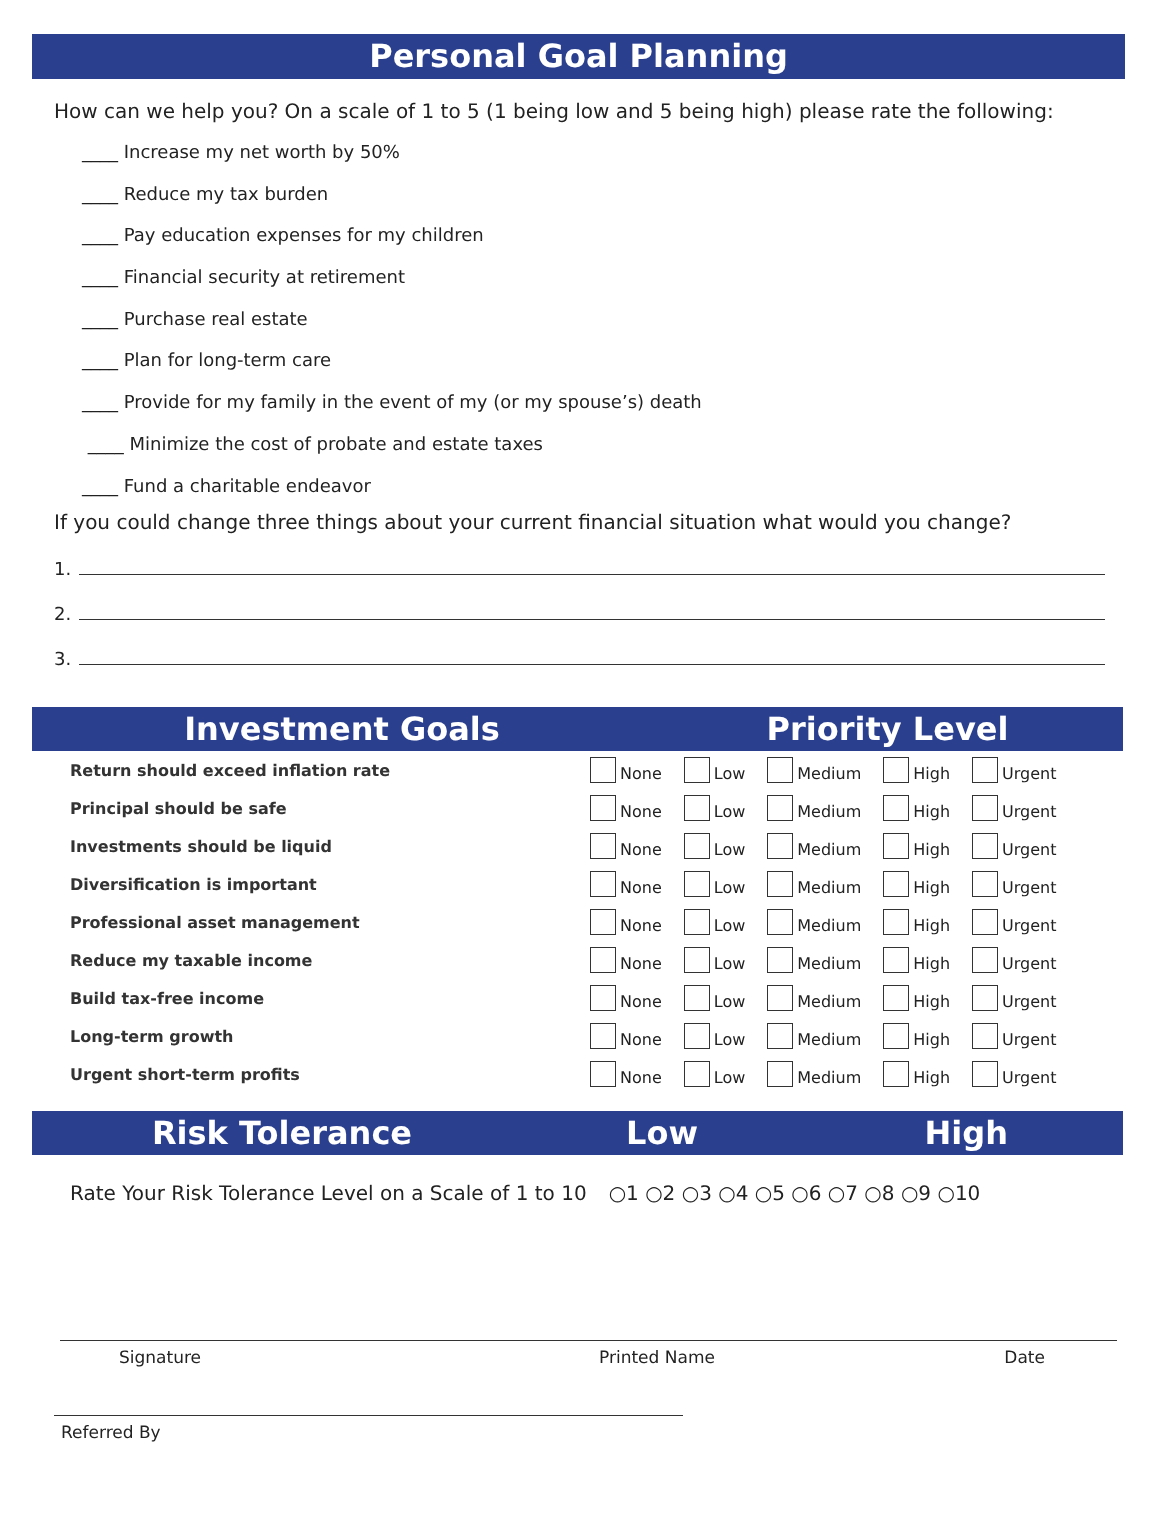Personal Goal Planning
How can we help you? On a scale of 1 to 5 (1 being low and 5 being high) please rate the following:
____ Increase my net worth by 50%
____ Reduce my tax burden
____ Pay education expenses for my children
____ Financial security at retirement
____ Purchase real estate
____ Plan for long-term care
____ Provide for my family in the event of my (or my spouse’s) death
____ Minimize the cost of probate and estate taxes
____ Fund a charitable endeavor
If you could change three things about your current financial situation what would you change?
1.
2.
3.
Investment Goals Priority Level
| Return should exceed inflation rate | None | Low | Medium | High | Urgent |
| Principal should be safe | None | Low | Medium | High | Urgent |
| Investments should be liquid | None | Low | Medium | High | Urgent |
| Diversification is important | None | Low | Medium | High | Urgent |
| Professional asset management | None | Low | Medium | High | Urgent |
| Reduce my taxable income | None | Low | Medium | High | Urgent |
| Build tax-free income | None | Low | Medium | High | Urgent |
| Long-term growth | None | Low | Medium | High | Urgent |
| Urgent short-term profits | None | Low | Medium | High | Urgent |
Risk Tolerance Low High
Rate Your Risk Tolerance Level on a Scale of 1 to 10 ○1 ○2 ○3 ○4 ○5 ○6 ○7 ○8 ○9 ○10
Signature Printed Name Date
Referred By